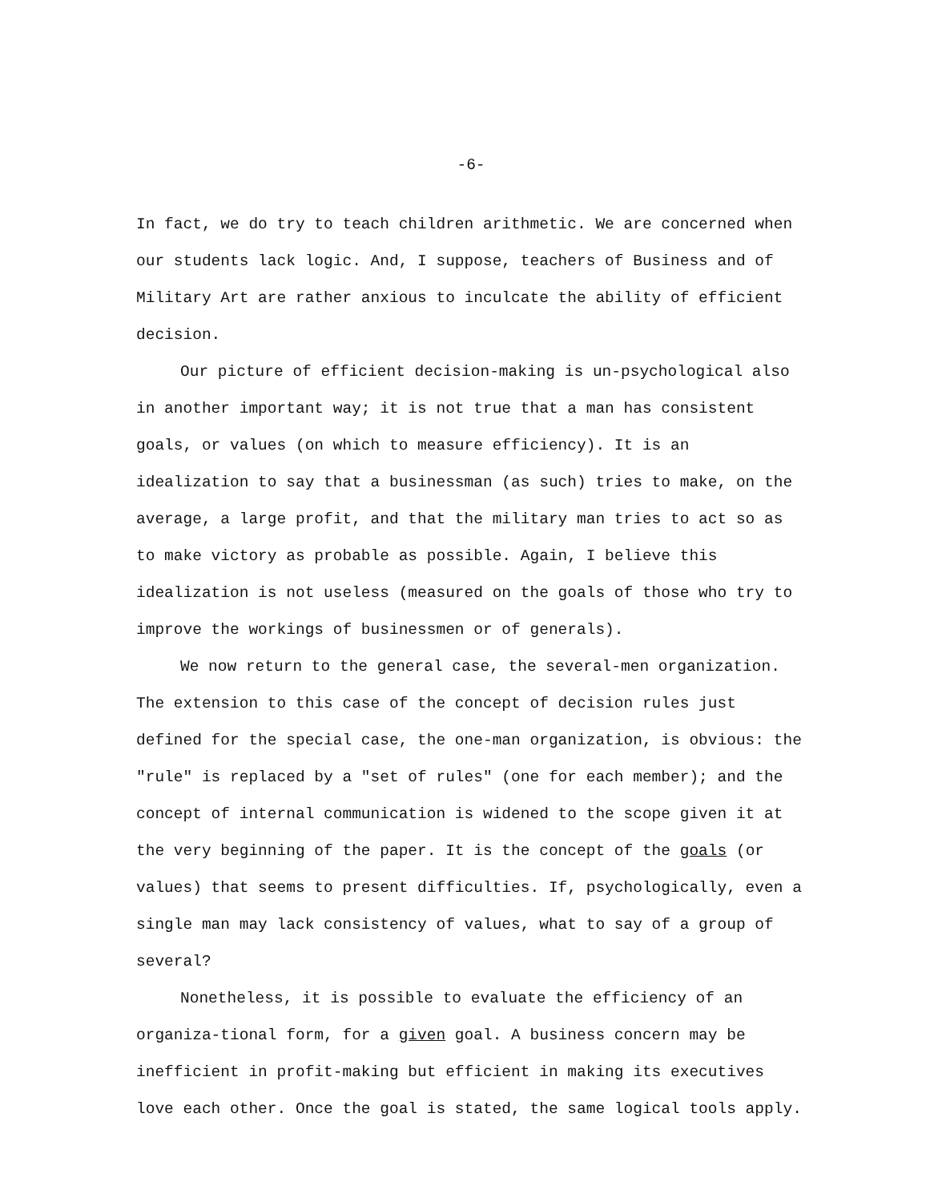-6-
In fact, we do try to teach children arithmetic. We are concerned when our students lack logic. And, I suppose, teachers of Business and of Military Art are rather anxious to inculcate the ability of efficient decision.
Our picture of efficient decision-making is un-psychological also in another important way; it is not true that a man has consistent goals, or values (on which to measure efficiency). It is an idealization to say that a businessman (as such) tries to make, on the average, a large profit, and that the military man tries to act so as to make victory as probable as possible. Again, I believe this idealization is not useless (measured on the goals of those who try to improve the workings of businessmen or of generals).
We now return to the general case, the several-men organization. The extension to this case of the concept of decision rules just defined for the special case, the one-man organization, is obvious: the "rule" is replaced by a "set of rules" (one for each member); and the concept of internal communication is widened to the scope given it at the very beginning of the paper. It is the concept of the goals (or values) that seems to present difficulties. If, psychologically, even a single man may lack consistency of values, what to say of a group of several?
Nonetheless, it is possible to evaluate the efficiency of an organiza-tional form, for a given goal. A business concern may be inefficient in profit-making but efficient in making its executives love each other. Once the goal is stated, the same logical tools apply.